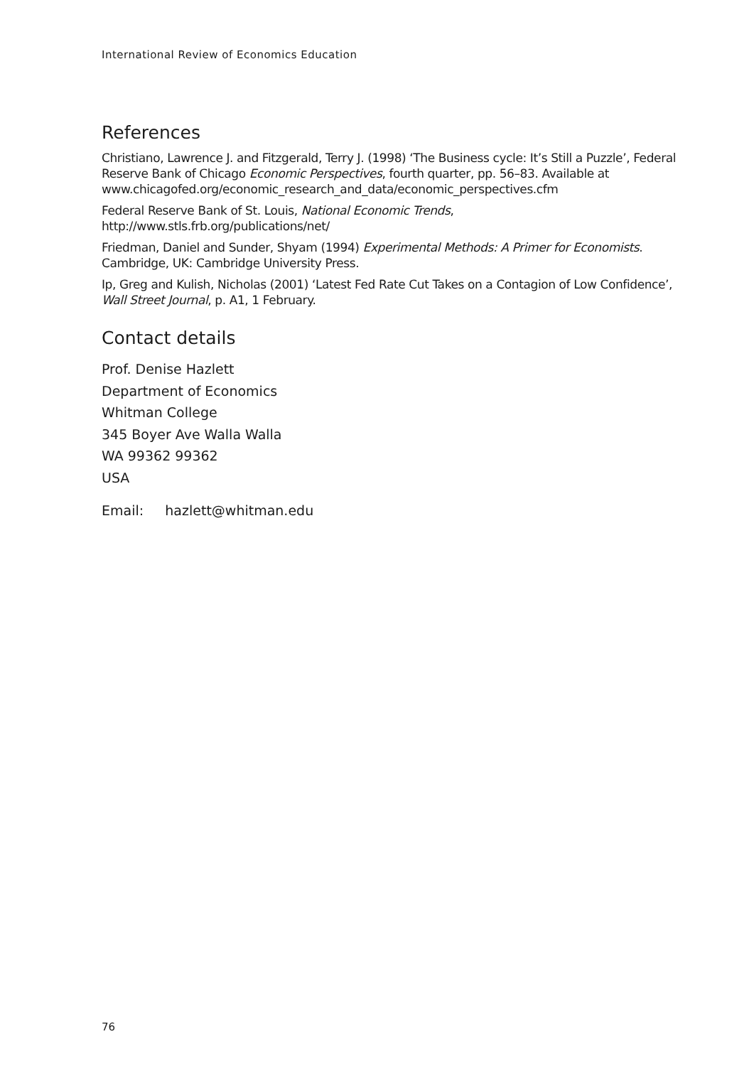International Review of Economics Education
References
Christiano, Lawrence J. and Fitzgerald, Terry J. (1998) ‘The Business cycle: It’s Still a Puzzle’, Federal Reserve Bank of Chicago Economic Perspectives, fourth quarter, pp. 56–83. Available at
www.chicagofed.org/economic_research_and_data/economic_perspectives.cfm
Federal Reserve Bank of St. Louis, National Economic Trends,
http://www.stls.frb.org/publications/net/
Friedman, Daniel and Sunder, Shyam (1994) Experimental Methods: A Primer for Economists. Cambridge, UK: Cambridge University Press.
Ip, Greg and Kulish, Nicholas (2001) ‘Latest Fed Rate Cut Takes on a Contagion of Low Confidence’, Wall Street Journal, p. A1, 1 February.
Contact details
Prof. Denise Hazlett
Department of Economics
Whitman College
345 Boyer Ave Walla Walla
WA 99362 99362
USA
Email: hazlett@whitman.edu
76